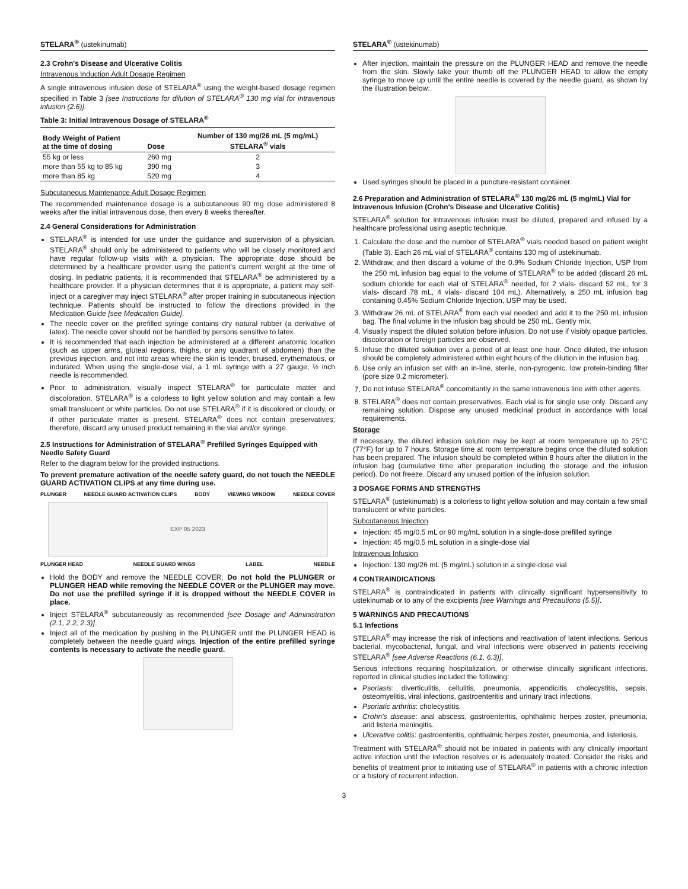STELARA<sup>®</sup> (ustekinumab)
2.3 Crohn's Disease and Ulcerative Colitis
Intravenous Induction Adult Dosage Regimen
A single intravenous infusion dose of STELARA<sup>®</sup> using the weight-based dosage regimen specified in Table 3 [see Instructions for dilution of STELARA<sup>®</sup> 130 mg vial for intravenous infusion (2.6)].
Table 3: Initial Intravenous Dosage of STELARA<sup>®</sup>
| Body Weight of Patient at the time of dosing | Dose | Number of 130 mg/26 mL (5 mg/mL) STELARA<sup>®</sup> vials |
| --- | --- | --- |
| 55 kg or less | 260 mg | 2 |
| more than 55 kg to 85 kg | 390 mg | 3 |
| more than 85 kg | 520 mg | 4 |
Subcutaneous Maintenance Adult Dosage Regimen
The recommended maintenance dosage is a subcutaneous 90 mg dose administered 8 weeks after the initial intravenous dose, then every 8 weeks thereafter.
2.4 General Considerations for Administration
STELARA<sup>®</sup> is intended for use under the guidance and supervision of a physician. STELARA<sup>®</sup> should only be administered to patients who will be closely monitored and have regular follow-up visits with a physician. The appropriate dose should be determined by a healthcare provider using the patient's current weight at the time of dosing. In pediatric patients, it is recommended that STELARA<sup>®</sup> be administered by a healthcare provider. If a physician determines that it is appropriate, a patient may self-inject or a caregiver may inject STELARA<sup>®</sup> after proper training in subcutaneous injection technique. Patients should be instructed to follow the directions provided in the Medication Guide [see Medication Guide].
The needle cover on the prefilled syringe contains dry natural rubber (a derivative of latex). The needle cover should not be handled by persons sensitive to latex.
It is recommended that each injection be administered at a different anatomic location (such as upper arms, gluteal regions, thighs, or any quadrant of abdomen) than the previous injection, and not into areas where the skin is tender, bruised, erythematous, or indurated. When using the single-dose vial, a 1 mL syringe with a 27 gauge, ½ inch needle is recommended.
Prior to administration, visually inspect STELARA<sup>®</sup> for particulate matter and discoloration. STELARA<sup>®</sup> is a colorless to light yellow solution and may contain a few small translucent or white particles. Do not use STELARA<sup>®</sup> if it is discolored or cloudy, or if other particulate matter is present. STELARA<sup>®</sup> does not contain preservatives; therefore, discard any unused product remaining in the vial and/or syringe.
2.5 Instructions for Administration of STELARA<sup>®</sup> Prefilled Syringes Equipped with Needle Safety Guard
Refer to the diagram below for the provided instructions.
To prevent premature activation of the needle safety guard, do not touch the NEEDLE GUARD ACTIVATION CLIPS at any time during use.
PLUNGER NEEDLE GUARD ACTIVATION CLIPS BODY VIEWING WINDOW NEEDLE COVER
EXP 05 2023
PLUNGER HEAD NEEDLE GUARD WINGS LABEL NEEDLE
Hold the BODY and remove the NEEDLE COVER. Do not hold the PLUNGER or PLUNGER HEAD while removing the NEEDLE COVER or the PLUNGER may move. Do not use the prefilled syringe if it is dropped without the NEEDLE COVER in place.
Inject STELARA<sup>®</sup> subcutaneously as recommended [see Dosage and Administration (2.1, 2.2, 2.3)].
Inject all of the medication by pushing in the PLUNGER until the PLUNGER HEAD is completely between the needle guard wings. Injection of the entire prefilled syringe contents is necessary to activate the needle guard.
STELARA<sup>®</sup> (ustekinumab)
After injection, maintain the pressure on the PLUNGER HEAD and remove the needle from the skin. Slowly take your thumb off the PLUNGER HEAD to allow the empty syringe to move up until the entire needle is covered by the needle guard, as shown by the illustration below:
Used syringes should be placed in a puncture-resistant container.
2.6 Preparation and Administration of STELARA<sup>®</sup> 130 mg/26 mL (5 mg/mL) Vial for Intravenous Infusion (Crohn's Disease and Ulcerative Colitis)
STELARA<sup>®</sup> solution for intravenous infusion must be diluted, prepared and infused by a healthcare professional using aseptic technique.
1. Calculate the dose and the number of STELARA<sup>®</sup> vials needed based on patient weight (Table 3). Each 26 mL vial of STELARA<sup>®</sup> contains 130 mg of ustekinumab.
2. Withdraw, and then discard a volume of the 0.9% Sodium Chloride Injection, USP from the 250 mL infusion bag equal to the volume of STELARA<sup>®</sup> to be added (discard 26 mL sodium chloride for each vial of STELARA<sup>®</sup> needed, for 2 vials- discard 52 mL, for 3 vials- discard 78 mL, 4 vials- discard 104 mL). Alternatively, a 250 mL infusion bag containing 0.45% Sodium Chloride Injection, USP may be used.
3. Withdraw 26 mL of STELARA<sup>®</sup> from each vial needed and add it to the 250 mL infusion bag. The final volume in the infusion bag should be 250 mL. Gently mix.
4. Visually inspect the diluted solution before infusion. Do not use if visibly opaque particles, discoloration or foreign particles are observed.
5. Infuse the diluted solution over a period of at least one hour. Once diluted, the infusion should be completely administered within eight hours of the dilution in the infusion bag.
6. Use only an infusion set with an in-line, sterile, non-pyrogenic, low protein-binding filter (pore size 0.2 micrometer).
7. Do not infuse STELARA<sup>®</sup> concomitantly in the same intravenous line with other agents.
8. STELARA<sup>®</sup> does not contain preservatives. Each vial is for single use only. Discard any remaining solution. Dispose any unused medicinal product in accordance with local requirements.
Storage
If necessary, the diluted infusion solution may be kept at room temperature up to 25°C (77°F) for up to 7 hours. Storage time at room temperature begins once the diluted solution has been prepared. The infusion should be completed within 8 hours after the dilution in the infusion bag (cumulative time after preparation including the storage and the infusion period). Do not freeze. Discard any unused portion of the infusion solution.
3 DOSAGE FORMS AND STRENGTHS
STELARA<sup>®</sup> (ustekinumab) is a colorless to light yellow solution and may contain a few small translucent or white particles.
Subcutaneous Injection
Injection: 45 mg/0.5 mL or 90 mg/mL solution in a single-dose prefilled syringe
Injection: 45 mg/0.5 mL solution in a single-dose vial
Intravenous Infusion
Injection: 130 mg/26 mL (5 mg/mL) solution in a single-dose vial
4 CONTRAINDICATIONS
STELARA<sup>®</sup> is contraindicated in patients with clinically significant hypersensitivity to ustekinumab or to any of the excipients [see Warnings and Precautions (5.5)].
5 WARNINGS AND PRECAUTIONS
5.1 Infections
STELARA<sup>®</sup> may increase the risk of infections and reactivation of latent infections. Serious bacterial, mycobacterial, fungal, and viral infections were observed in patients receiving STELARA<sup>®</sup> [see Adverse Reactions (6.1, 6.3)].
Serious infections requiring hospitalization, or otherwise clinically significant infections, reported in clinical studies included the following:
Psoriasis: diverticulitis, cellulitis, pneumonia, appendicitis, cholecystitis, sepsis, osteomyelitis, viral infections, gastroenteritis and urinary tract infections.
Psoriatic arthritis: cholecystitis.
Crohn's disease: anal abscess, gastroenteritis, ophthalmic herpes zoster, pneumonia, and listeria meningitis.
Ulcerative colitis: gastroenteritis, ophthalmic herpes zoster, pneumonia, and listeriosis.
Treatment with STELARA<sup>®</sup> should not be initiated in patients with any clinically important active infection until the infection resolves or is adequately treated. Consider the risks and benefits of treatment prior to initiating use of STELARA<sup>®</sup> in patients with a chronic infection or a history of recurrent infection.
3